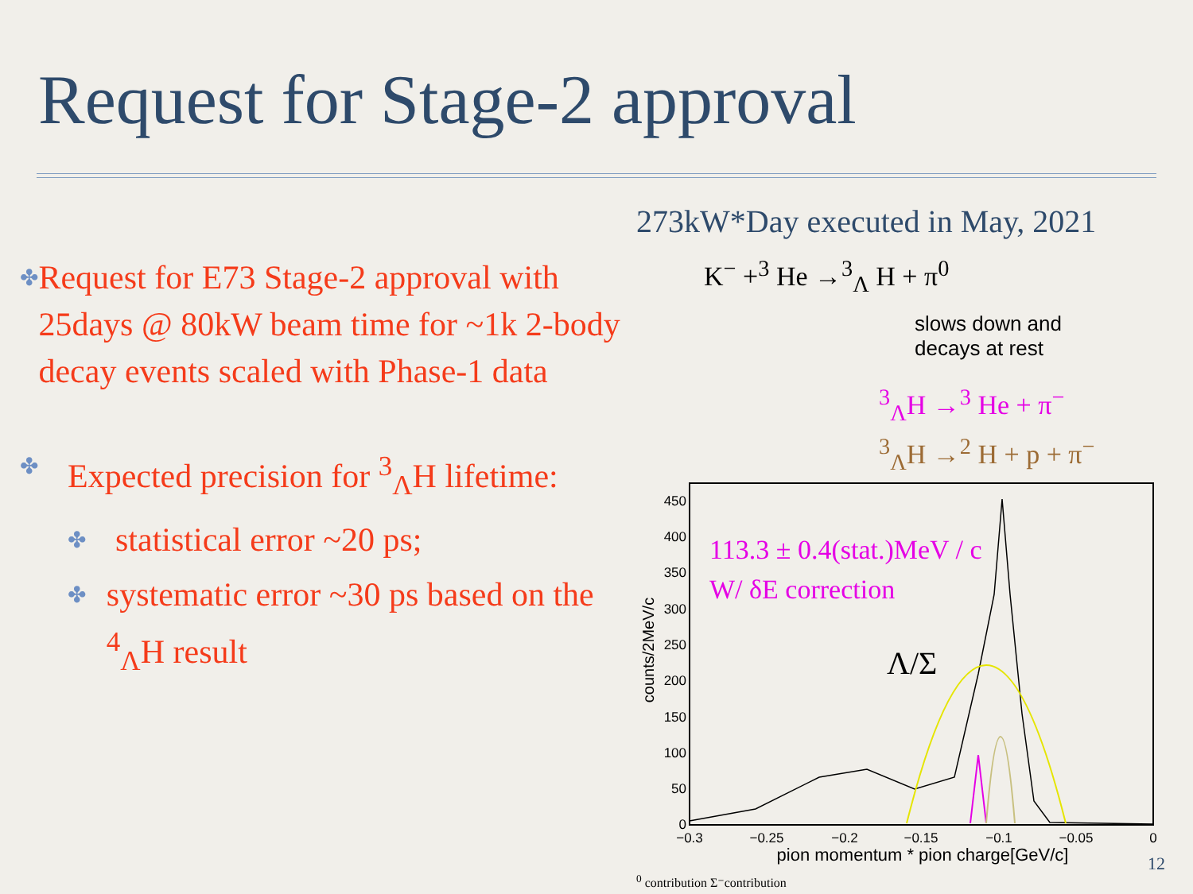Request for Stage-2 approval
✤
Request for E73 Stage-2 approval with 25days @ 80kW beam time for ~1k 2-body decay events scaled with Phase-1 data
✤
Expected precision for <sup>3</sup><sub>Λ</sub>H lifetime:
✤
statistical error ~20 ps;
✤
systematic error ~30 ps based on the <sup>4</sup><sub>Λ</sub>H result
273kW*Day executed in May, 2021
K<sup>−</sup> +<sup>3</sup> He →<sup>3</sup><sub>Λ</sub> H + π<sup>0</sup>
slows down and
decays at rest
<sup>3</sup> <sub>Λ</sub>H →<sup>3</sup> He + π<sup>−</sup>
<sup>3</sup> <sub>Λ</sub>H →<sup>2</sup> H + p + π<sup>−</sup>
0
50
100
150
200
250
300
350
400
450
−0.3
−0.25
−0.2
−0.15
−0.1
−0.05
0
pion momentum * pion charge[GeV/c]
counts/2MeV/c
113.3 ± 0.4(stat.)MeV / c
W/ δE correction
Λ/Σ0 contribution
Σ⁻contribution
12